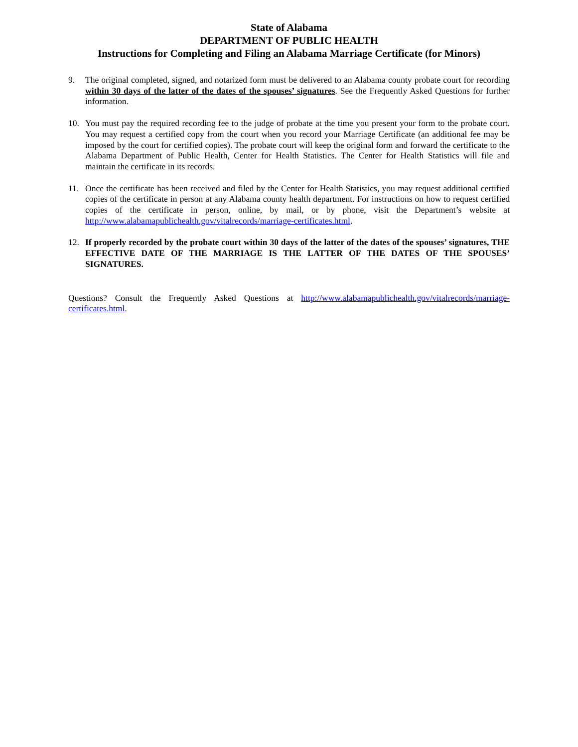State of Alabama
DEPARTMENT OF PUBLIC HEALTH
Instructions for Completing and Filing an Alabama Marriage Certificate (for Minors)
9. The original completed, signed, and notarized form must be delivered to an Alabama county probate court for recording within 30 days of the latter of the dates of the spouses’ signatures. See the Frequently Asked Questions for further information.
10. You must pay the required recording fee to the judge of probate at the time you present your form to the probate court. You may request a certified copy from the court when you record your Marriage Certificate (an additional fee may be imposed by the court for certified copies). The probate court will keep the original form and forward the certificate to the Alabama Department of Public Health, Center for Health Statistics. The Center for Health Statistics will file and maintain the certificate in its records.
11. Once the certificate has been received and filed by the Center for Health Statistics, you may request additional certified copies of the certificate in person at any Alabama county health department. For instructions on how to request certified copies of the certificate in person, online, by mail, or by phone, visit the Department’s website at http://www.alabamapublichealth.gov/vitalrecords/marriage-certificates.html.
12. If properly recorded by the probate court within 30 days of the latter of the dates of the spouses’ signatures, THE EFFECTIVE DATE OF THE MARRIAGE IS THE LATTER OF THE DATES OF THE SPOUSES’ SIGNATURES.
Questions? Consult the Frequently Asked Questions at http://www.alabamapublichealth.gov/vitalrecords/marriage-certificates.html.